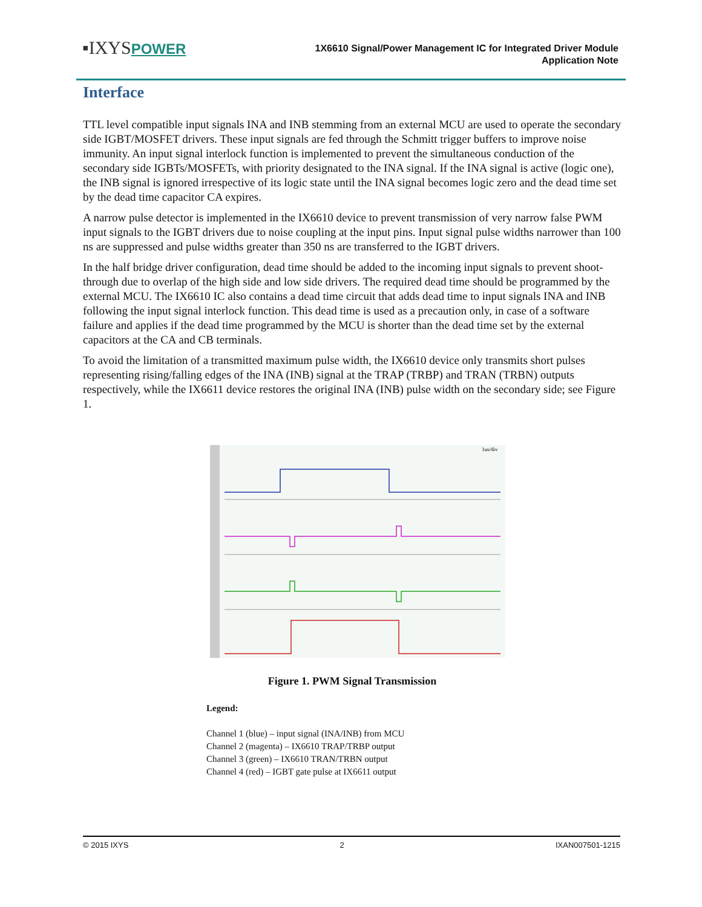▪IXYSPOWER
1X6610 Signal/Power Management IC for Integrated Driver Module
Application Note
Interface
TTL level compatible input signals INA and INB stemming from an external MCU are used to operate the secondary side IGBT/MOSFET drivers. These input signals are fed through the Schmitt trigger buffers to improve noise immunity. An input signal interlock function is implemented to prevent the simultaneous conduction of the secondary side IGBTs/MOSFETs, with priority designated to the INA signal. If the INA signal is active (logic one), the INB signal is ignored irrespective of its logic state until the INA signal becomes logic zero and the dead time set by the dead time capacitor CA expires.
A narrow pulse detector is implemented in the IX6610 device to prevent transmission of very narrow false PWM input signals to the IGBT drivers due to noise coupling at the input pins. Input signal pulse widths narrower than 100 ns are suppressed and pulse widths greater than 350 ns are transferred to the IGBT drivers.
In the half bridge driver configuration, dead time should be added to the incoming input signals to prevent shoot-through due to overlap of the high side and low side drivers. The required dead time should be programmed by the external MCU. The IX6610 IC also contains a dead time circuit that adds dead time to input signals INA and INB following the input signal interlock function. This dead time is used as a precaution only, in case of a software failure and applies if the dead time programmed by the MCU is shorter than the dead time set by the external capacitors at the CA and CB terminals.
To avoid the limitation of a transmitted maximum pulse width, the IX6610 device only transmits short pulses representing rising/falling edges of the INA (INB) signal at the TRAP (TRBP) and TRAN (TRBN) outputs respectively, while the IX6611 device restores the original INA (INB) pulse width on the secondary side; see Figure 1.
1us/div
Figure 1. PWM Signal Transmission
Legend:
Channel 1 (blue) – input signal (INA/INB) from MCU
Channel 2 (magenta) – IX6610 TRAP/TRBP output
Channel 3 (green) – IX6610 TRAN/TRBN output
Channel 4 (red) – IGBT gate pulse at IX6611 output
© 2015 IXYS 2 IXAN007501-1215